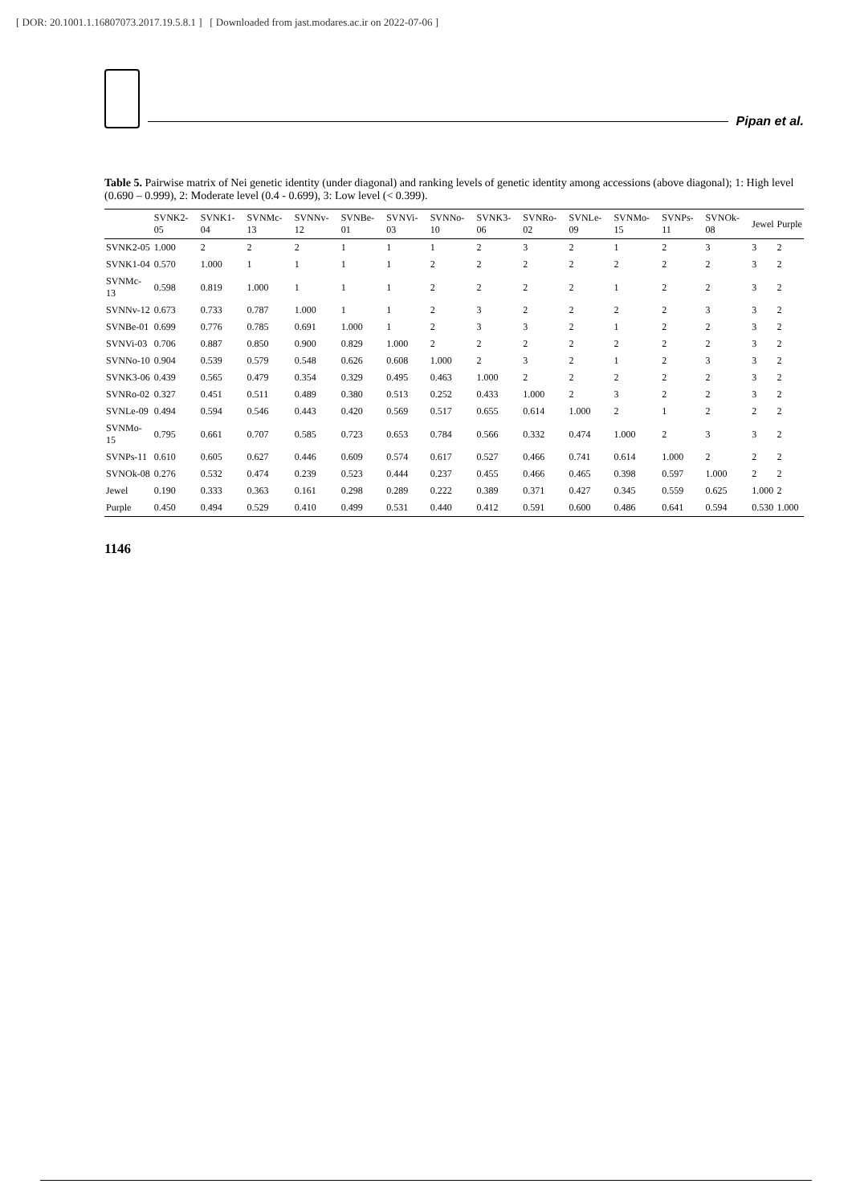[ DOR: 20.1001.1.16807073.2017.19.5.8.1 ] [ Downloaded from jast.modares.ac.ir on 2022-07-06 ]
Pipan et al.
Table 5. Pairwise matrix of Nei genetic identity (under diagonal) and ranking levels of genetic identity among accessions (above diagonal); 1: High level (0.690 – 0.999), 2: Moderate level (0.4 - 0.699), 3: Low level (< 0.399).
| | SVNK2-05 | SVNK1-04 | SVNMc-13 | SVNNv-12 | SVNBe-01 | SVNVi-03 | SVNNo-10 | SVNK3-06 | SVNRo-02 | SVNLe-09 | SVNMo-15 | SVNPs-11 | SVNOk-08 | Jewel | Purple |
| --- | --- | --- | --- | --- | --- | --- | --- | --- | --- | --- | --- | --- | --- | --- | --- |
| SVNK2-05 | 1.000 | 2 | 2 | 2 | 1 | 1 | 1 | 2 | 3 | 2 | 1 | 2 | 3 | 3 | 2 |
| SVNK1-04 | 0.570 | 1.000 | 1 | 1 | 1 | 1 | 2 | 2 | 2 | 2 | 2 | 2 | 2 | 3 | 2 |
| SVNMc-13 | 0.598 | 0.819 | 1.000 | 1 | 1 | 1 | 2 | 2 | 2 | 2 | 1 | 2 | 2 | 3 | 2 |
| SVNNv-12 | 0.673 | 0.733 | 0.787 | 1.000 | 1 | 1 | 2 | 3 | 2 | 2 | 2 | 2 | 3 | 3 | 2 |
| SVNBe-01 | 0.699 | 0.776 | 0.785 | 0.691 | 1.000 | 1 | 2 | 3 | 3 | 2 | 1 | 2 | 2 | 3 | 2 |
| SVNVi-03 | 0.706 | 0.887 | 0.850 | 0.900 | 0.829 | 1.000 | 2 | 2 | 2 | 2 | 2 | 2 | 2 | 3 | 2 |
| SVNNo-10 | 0.904 | 0.539 | 0.579 | 0.548 | 0.626 | 0.608 | 1.000 | 2 | 3 | 2 | 1 | 2 | 3 | 3 | 2 |
| SVNK3-06 | 0.439 | 0.565 | 0.479 | 0.354 | 0.329 | 0.495 | 0.463 | 1.000 | 2 | 2 | 2 | 2 | 2 | 3 | 2 |
| SVNRo-02 | 0.327 | 0.451 | 0.511 | 0.489 | 0.380 | 0.513 | 0.252 | 0.433 | 1.000 | 2 | 3 | 2 | 2 | 3 | 2 |
| SVNLe-09 | 0.494 | 0.594 | 0.546 | 0.443 | 0.420 | 0.569 | 0.517 | 0.655 | 0.614 | 1.000 | 2 | 1 | 2 | 2 | 2 |
| SVNMo-15 | 0.795 | 0.661 | 0.707 | 0.585 | 0.723 | 0.653 | 0.784 | 0.566 | 0.332 | 0.474 | 1.000 | 2 | 3 | 3 | 2 |
| SVNPs-11 | 0.610 | 0.605 | 0.627 | 0.446 | 0.609 | 0.574 | 0.617 | 0.527 | 0.466 | 0.741 | 0.614 | 1.000 | 2 | 2 | 2 |
| SVNOk-08 | 0.276 | 0.532 | 0.474 | 0.239 | 0.523 | 0.444 | 0.237 | 0.455 | 0.466 | 0.465 | 0.398 | 0.597 | 1.000 | 2 | 2 |
| Jewel | 0.190 | 0.333 | 0.363 | 0.161 | 0.298 | 0.289 | 0.222 | 0.389 | 0.371 | 0.427 | 0.345 | 0.559 | 0.625 | 1.000 | 2 |
| Purple | 0.450 | 0.494 | 0.529 | 0.410 | 0.499 | 0.531 | 0.440 | 0.412 | 0.591 | 0.600 | 0.486 | 0.641 | 0.594 | 0.530 | 1.000 |
1146